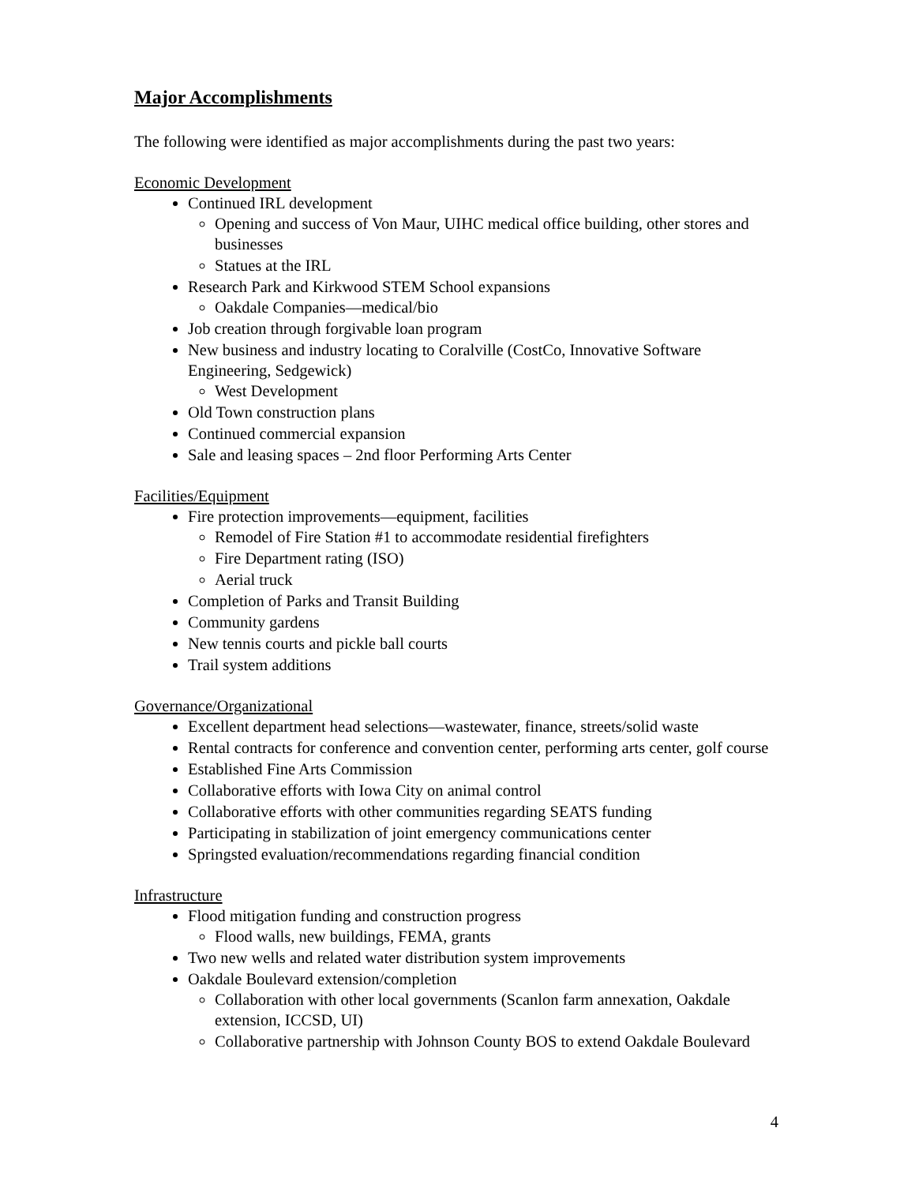Major Accomplishments
The following were identified as major accomplishments during the past two years:
Economic Development
Continued IRL development
Opening and success of Von Maur, UIHC medical office building, other stores and businesses
Statues at the IRL
Research Park and Kirkwood STEM School expansions
Oakdale Companies—medical/bio
Job creation through forgivable loan program
New business and industry locating to Coralville (CostCo, Innovative Software Engineering, Sedgewick)
West Development
Old Town construction plans
Continued commercial expansion
Sale and leasing spaces – 2nd floor Performing Arts Center
Facilities/Equipment
Fire protection improvements—equipment, facilities
Remodel of Fire Station #1 to accommodate residential firefighters
Fire Department rating (ISO)
Aerial truck
Completion of Parks and Transit Building
Community gardens
New tennis courts and pickle ball courts
Trail system additions
Governance/Organizational
Excellent department head selections—wastewater, finance, streets/solid waste
Rental contracts for conference and convention center, performing arts center, golf course
Established Fine Arts Commission
Collaborative efforts with Iowa City on animal control
Collaborative efforts with other communities regarding SEATS funding
Participating in stabilization of joint emergency communications center
Springsted evaluation/recommendations regarding financial condition
Infrastructure
Flood mitigation funding and construction progress
Flood walls, new buildings, FEMA, grants
Two new wells and related water distribution system improvements
Oakdale Boulevard extension/completion
Collaboration with other local governments (Scanlon farm annexation, Oakdale extension, ICCSD, UI)
Collaborative partnership with Johnson County BOS to extend Oakdale Boulevard
4